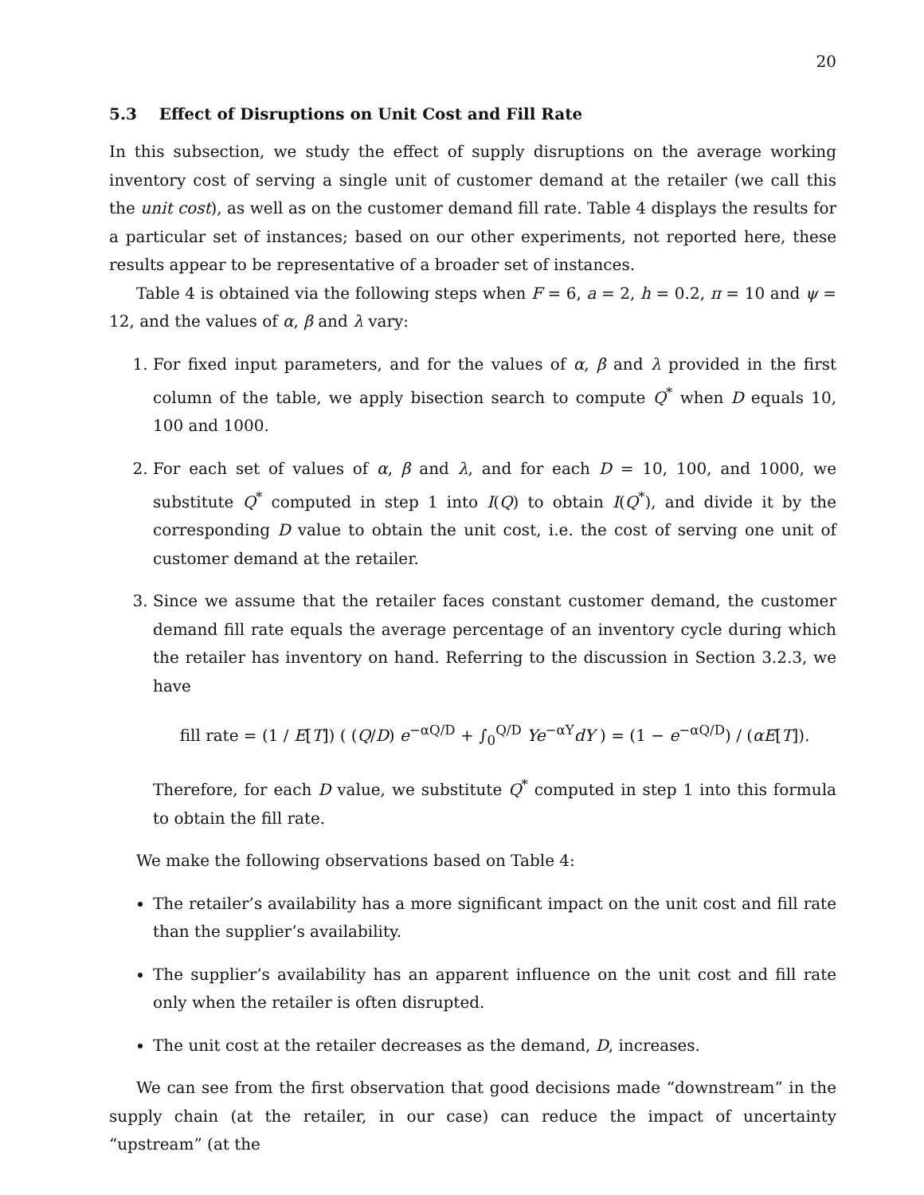20
5.3 Effect of Disruptions on Unit Cost and Fill Rate
In this subsection, we study the effect of supply disruptions on the average working inventory cost of serving a single unit of customer demand at the retailer (we call this the unit cost), as well as on the customer demand fill rate. Table 4 displays the results for a particular set of instances; based on our other experiments, not reported here, these results appear to be representative of a broader set of instances.
Table 4 is obtained via the following steps when F = 6, a = 2, h = 0.2, π = 10 and ψ = 12, and the values of α, β and λ vary:
1. For fixed input parameters, and for the values of α, β and λ provided in the first column of the table, we apply bisection search to compute Q<sup>*</sup> when D equals 10, 100 and 1000.
2. For each set of values of α, β and λ, and for each D = 10, 100, and 1000, we substitute Q<sup>*</sup> computed in step 1 into I(Q) to obtain I(Q<sup>*</sup>), and divide it by the corresponding D value to obtain the unit cost, i.e. the cost of serving one unit of customer demand at the retailer.
3. Since we assume that the retailer faces constant customer demand, the customer demand fill rate equals the average percentage of an inventory cycle during which the retailer has inventory on hand. Referring to the discussion in Section 3.2.3, we have
fill rate = (1 / E[T]) ( (Q/D) e<sup>−αQ/D</sup> + ∫<sub>0</sub><sup>Q/D</sup> Ye<sup>−αY</sup>dY ) = (1 − e<sup>−αQ/D</sup>) / (αE[T]).
Therefore, for each D value, we substitute Q<sup>*</sup> computed in step 1 into this formula to obtain the fill rate.
We make the following observations based on Table 4:
The retailer’s availability has a more significant impact on the unit cost and fill rate than the supplier’s availability.
The supplier’s availability has an apparent influence on the unit cost and fill rate only when the retailer is often disrupted.
The unit cost at the retailer decreases as the demand, D, increases.
We can see from the first observation that good decisions made “downstream” in the supply chain (at the retailer, in our case) can reduce the impact of uncertainty “upstream” (at the